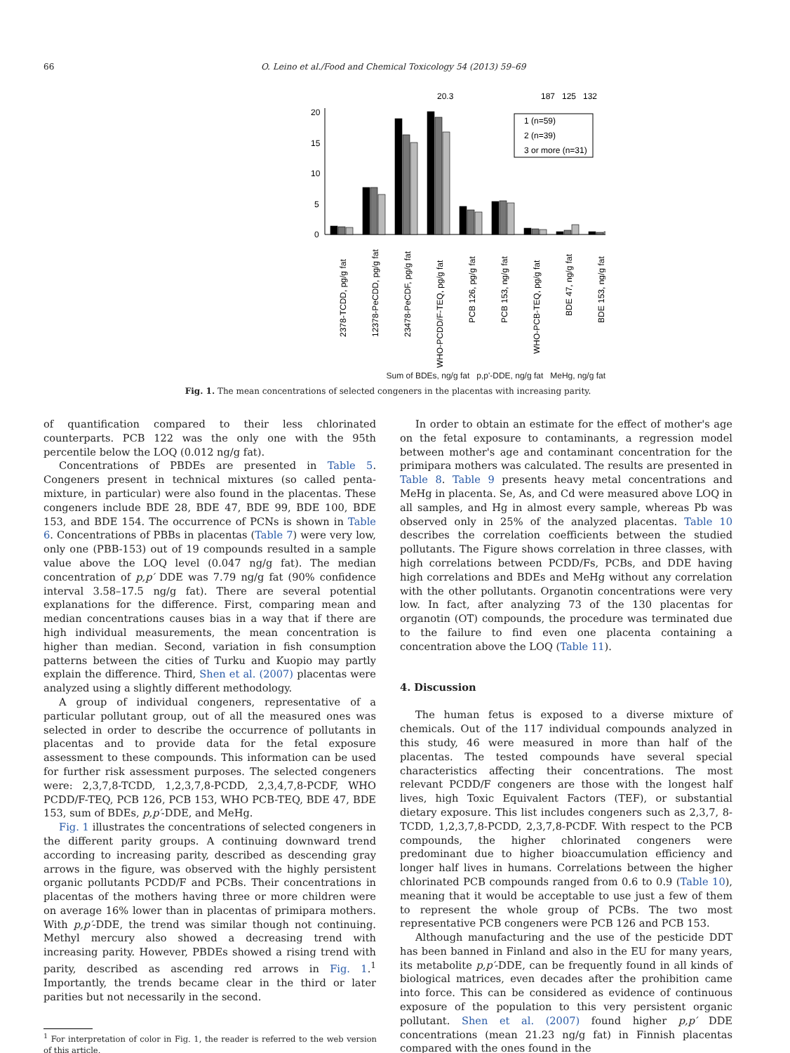66 O. Leino et al./Food and Chemical Toxicology 54 (2013) 59–69
20.3
187
125
132
20
15
10
5
0
1 (n=59)
2 (n=39)
3 or more (n=31)
2378-TCDD, pg/g fat
12378-PeCDD, pg/g fat
23478-PeCDF, pg/g fat
WHO-PCDD/F-TEQ, pg/g fat
PCB 126, pg/g fat
PCB 153, ng/g fat
WHO-PCB-TEQ, pg/g fat
BDE 47, ng/g fat
BDE 153, ng/g fat
Sum of BDEs, ng/g fat p,p'-DDE, ng/g fat MeHg, ng/g fat
Fig. 1. The mean concentrations of selected congeners in the placentas with increasing parity.
of quantification compared to their less chlorinated counterparts. PCB 122 was the only one with the 95th percentile below the LOQ (0.012 ng/g fat).
Concentrations of PBDEs are presented in Table 5. Congeners present in technical mixtures (so called penta-mixture, in particular) were also found in the placentas. These congeners include BDE 28, BDE 47, BDE 99, BDE 100, BDE 153, and BDE 154. The occurrence of PCNs is shown in Table 6. Concentrations of PBBs in placentas (Table 7) were very low, only one (PBB-153) out of 19 compounds resulted in a sample value above the LOQ level (0.047 ng/g fat). The median concentration of p,p′ DDE was 7.79 ng/g fat (90% confidence interval 3.58–17.5 ng/g fat). There are several potential explanations for the difference. First, comparing mean and median concentrations causes bias in a way that if there are high individual measurements, the mean concentration is higher than median. Second, variation in fish consumption patterns between the cities of Turku and Kuopio may partly explain the difference. Third, Shen et al. (2007) placentas were analyzed using a slightly different methodology.
A group of individual congeners, representative of a particular pollutant group, out of all the measured ones was selected in order to describe the occurrence of pollutants in placentas and to provide data for the fetal exposure assessment to these compounds. This information can be used for further risk assessment purposes. The selected congeners were: 2,3,7,8-TCDD, 1,2,3,7,8-PCDD, 2,3,4,7,8-PCDF, WHO PCDD/F-TEQ, PCB 126, PCB 153, WHO PCB-TEQ, BDE 47, BDE 153, sum of BDEs, p,p′-DDE, and MeHg.
Fig. 1 illustrates the concentrations of selected congeners in the different parity groups. A continuing downward trend according to increasing parity, described as descending gray arrows in the figure, was observed with the highly persistent organic pollutants PCDD/F and PCBs. Their concentrations in placentas of the mothers having three or more children were on average 16% lower than in placentas of primipara mothers. With p,p′-DDE, the trend was similar though not continuing. Methyl mercury also showed a decreasing trend with increasing parity. However, PBDEs showed a rising trend with parity, described as ascending red arrows in Fig. 1.<sup>1</sup> Importantly, the trends became clear in the third or later parities but not necessarily in the second.
<sup>1</sup> For interpretation of color in Fig. 1, the reader is referred to the web version of this article.
In order to obtain an estimate for the effect of mother's age on the fetal exposure to contaminants, a regression model between mother's age and contaminant concentration for the primipara mothers was calculated. The results are presented in Table 8. Table 9 presents heavy metal concentrations and MeHg in placenta. Se, As, and Cd were measured above LOQ in all samples, and Hg in almost every sample, whereas Pb was observed only in 25% of the analyzed placentas. Table 10 describes the correlation coefficients between the studied pollutants. The Figure shows correlation in three classes, with high correlations between PCDD/Fs, PCBs, and DDE having high correlations and BDEs and MeHg without any correlation with the other pollutants. Organotin concentrations were very low. In fact, after analyzing 73 of the 130 placentas for organotin (OT) compounds, the procedure was terminated due to the failure to find even one placenta containing a concentration above the LOQ (Table 11).
4. Discussion
The human fetus is exposed to a diverse mixture of chemicals. Out of the 117 individual compounds analyzed in this study, 46 were measured in more than half of the placentas. The tested compounds have several special characteristics affecting their concentrations. The most relevant PCDD/F congeners are those with the longest half lives, high Toxic Equivalent Factors (TEF), or substantial dietary exposure. This list includes congeners such as 2,3,7, 8-TCDD, 1,2,3,7,8-PCDD, 2,3,7,8-PCDF. With respect to the PCB compounds, the higher chlorinated congeners were predominant due to higher bioaccumulation efficiency and longer half lives in humans. Correlations between the higher chlorinated PCB compounds ranged from 0.6 to 0.9 (Table 10), meaning that it would be acceptable to use just a few of them to represent the whole group of PCBs. The two most representative PCB congeners were PCB 126 and PCB 153.
Although manufacturing and the use of the pesticide DDT has been banned in Finland and also in the EU for many years, its metabolite p,p′-DDE, can be frequently found in all kinds of biological matrices, even decades after the prohibition came into force. This can be considered as evidence of continuous exposure of the population to this very persistent organic pollutant. Shen et al. (2007) found higher p,p′ DDE concentrations (mean 21.23 ng/g fat) in Finnish placentas compared with the ones found in the